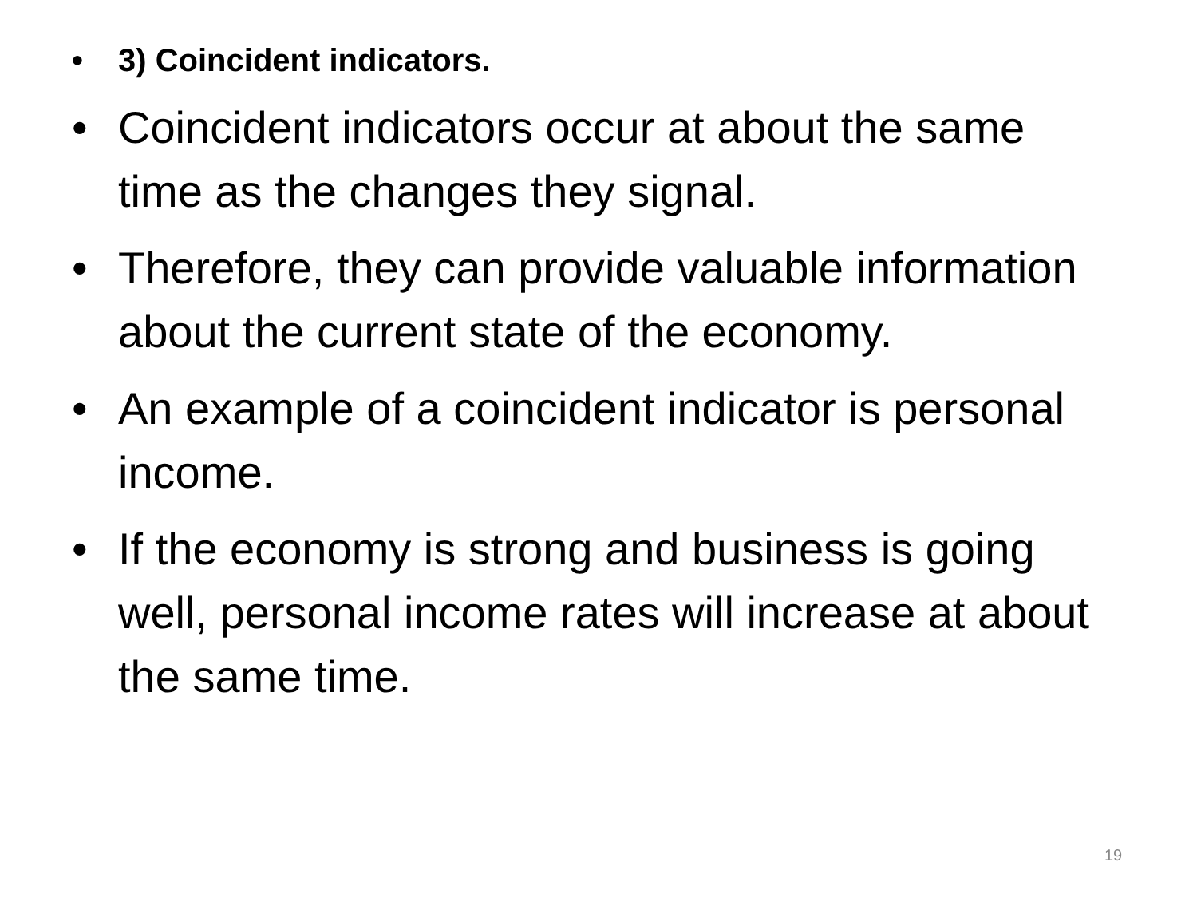• 3) Coincident indicators.
• Coincident indicators occur at about the same time as the changes they signal.
• Therefore, they can provide valuable information about the current state of the economy.
• An example of a coincident indicator is personal income.
• If the economy is strong and business is going well, personal income rates will increase at about the same time.
19